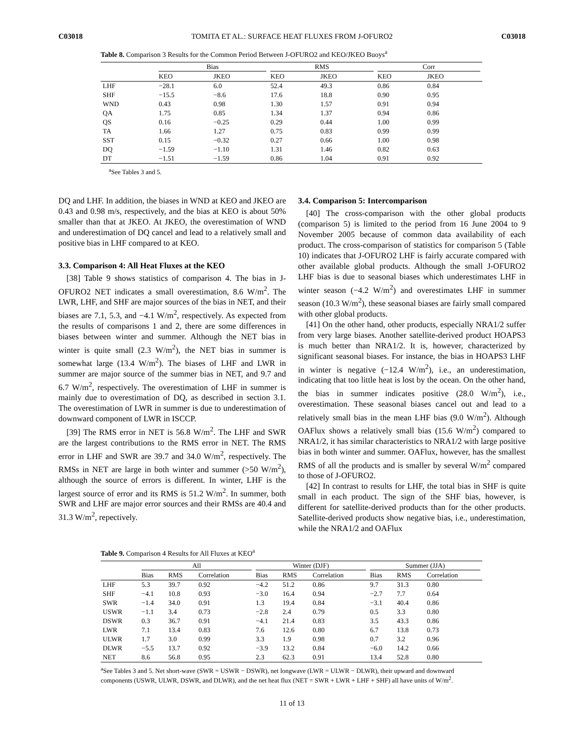C03018 TOMITA ET AL.: SURFACE HEAT FLUXES FROM J-OFURO2 C03018
Table 8. Comparison 3 Results for the Common Period Between J-OFURO2 and KEO/JKEO Buoys<sup>a</sup>
| | Bias | | RMS | | Corr | |
| --- | --- | --- | --- | --- | --- | --- |
| | KEO | JKEO | KEO | JKEO | KEO | JKEO |
| LHF | −28.1 | 6.0 | 52.4 | 49.3 | 0.86 | 0.84 |
| SHF | −15.5 | −8.6 | 17.6 | 18.8 | 0.90 | 0.95 |
| WND | 0.43 | 0.98 | 1.30 | 1.57 | 0.91 | 0.94 |
| QA | 1.75 | 0.85 | 1.34 | 1.37 | 0.94 | 0.86 |
| QS | 0.16 | −0.25 | 0.29 | 0.44 | 1.00 | 0.99 |
| TA | 1.66 | 1.27 | 0.75 | 0.83 | 0.99 | 0.99 |
| SST | 0.15 | −0.32 | 0.27 | 0.66 | 1.00 | 0.98 |
| DQ | −1.59 | −1.10 | 1.31 | 1.46 | 0.82 | 0.63 |
| DT | −1.51 | −1.59 | 0.86 | 1.04 | 0.91 | 0.92 |
<sup>a</sup> See Tables 3 and 5.
DQ and LHF. In addition, the biases in WND at KEO and JKEO are 0.43 and 0.98 m/s, respectively, and the bias at KEO is about 50% smaller than that at JKEO. At JKEO, the overestimation of WND and underestimation of DQ cancel and lead to a relatively small and positive bias in LHF compared to at KEO.
3.3. Comparison 4: All Heat Fluxes at the KEO
[38] Table 9 shows statistics of comparison 4. The bias in J-OFURO2 NET indicates a small overestimation, 8.6 W/m<sup>2</sup>. The LWR, LHF, and SHF are major sources of the bias in NET, and their biases are 7.1, 5.3, and −4.1 W/m<sup>2</sup>, respectively. As expected from the results of comparisons 1 and 2, there are some differences in biases between winter and summer. Although the NET bias in winter is quite small (2.3 W/m<sup>2</sup>), the NET bias in summer is somewhat large (13.4 W/m<sup>2</sup>). The biases of LHF and LWR in summer are major source of the summer bias in NET, and 9.7 and 6.7 W/m<sup>2</sup>, respectively. The overestimation of LHF in summer is mainly due to overestimation of DQ, as described in section 3.1. The overestimation of LWR in summer is due to underestimation of downward component of LWR in ISCCP.
[39] The RMS error in NET is 56.8 W/m<sup>2</sup>. The LHF and SWR are the largest contributions to the RMS error in NET. The RMS error in LHF and SWR are 39.7 and 34.0 W/m<sup>2</sup>, respectively. The RMSs in NET are large in both winter and summer (>50 W/m<sup>2</sup>), although the source of errors is different. In winter, LHF is the largest source of error and its RMS is 51.2 W/m<sup>2</sup>. In summer, both SWR and LHF are major error sources and their RMSs are 40.4 and 31.3 W/m<sup>2</sup>, repectively.
3.4. Comparison 5: Intercomparison
[40] The cross-comparison with the other global products (comparison 5) is limited to the period from 16 June 2004 to 9 November 2005 because of common data availability of each product. The cross-comparison of statistics for comparison 5 (Table 10) indicates that J-OFURO2 LHF is fairly accurate compared with other available global products. Although the small J-OFURO2 LHF bias is due to seasonal biases which underestimates LHF in winter season (−4.2 W/m<sup>2</sup>) and overestimates LHF in summer season (10.3 W/m<sup>2</sup>), these seasonal biases are fairly small compared with other global products.
[41] On the other hand, other products, especially NRA1/2 suffer from very large biases. Another satellite-derived product HOAPS3 is much better than NRA1/2. It is, however, characterized by significant seasonal biases. For instance, the bias in HOAPS3 LHF in winter is negative (−12.4 W/m<sup>2</sup>), i.e., an underestimation, indicating that too little heat is lost by the ocean. On the other hand, the bias in summer indicates positive (28.0 W/m<sup>2</sup>), i.e., overestimation. These seasonal biases cancel out and lead to a relatively small bias in the mean LHF bias (9.0 W/m<sup>2</sup>). Although OAFlux shows a relatively small bias (15.6 W/m<sup>2</sup>) compared to NRA1/2, it has similar characteristics to NRA1/2 with large positive bias in both winter and summer. OAFlux, however, has the smallest RMS of all the products and is smaller by several W/m<sup>2</sup> compared to those of J-OFURO2.
[42] In contrast to results for LHF, the total bias in SHF is quite small in each product. The sign of the SHF bias, however, is different for satellite-derived products than for the other products. Satellite-derived products show negative bias, i.e., underestimation, while the NRA1/2 and OAFlux
Table 9. Comparison 4 Results for All Fluxes at KEO<sup>a</sup>
| | All | | | Winter (DJF) | | | Summer (JJA) | | |
| --- | --- | --- | --- | --- | --- | --- | --- | --- | --- |
| | Bias | RMS | Correlation | Bias | RMS | Correlation | Bias | RMS | Correlation |
| LHF | 5.3 | 39.7 | 0.92 | −4.2 | 51.2 | 0.86 | 9.7 | 31.3 | 0.80 |
| SHF | −4.1 | 10.8 | 0.93 | −3.0 | 16.4 | 0.94 | −2.7 | 7.7 | 0.64 |
| SWR | −1.4 | 34.0 | 0.91 | 1.3 | 19.4 | 0.84 | −3.1 | 40.4 | 0.86 |
| USWR | −1.1 | 3.4 | 0.73 | −2.8 | 2.4 | 0.79 | 0.5 | 3.3 | 0.80 |
| DSWR | 0.3 | 36.7 | 0.91 | −4.1 | 21.4 | 0.83 | 3.5 | 43.3 | 0.86 |
| LWR | 7.1 | 13.4 | 0.83 | 7.6 | 12.6 | 0.80 | 6.7 | 13.8 | 0.73 |
| ULWR | 1.7 | 3.0 | 0.99 | 3.3 | 1.9 | 0.98 | 0.7 | 3.2 | 0.96 |
| DLWR | −5.5 | 13.7 | 0.92 | −3.9 | 13.2 | 0.84 | −6.0 | 14.2 | 0.66 |
| NET | 8.6 | 56.8 | 0.95 | 2.3 | 62.3 | 0.91 | 13.4 | 52.8 | 0.80 |
<sup>a</sup> See Tables 3 and 5. Net short-wave (SWR = USWR − DSWR), net longwave (LWR = ULWR − DLWR), their upward and downward components (USWR, ULWR, DSWR, and DLWR), and the net heat flux (NET = SWR + LWR + LHF + SHF) all have units of W/m<sup>2</sup>.
11 of 13